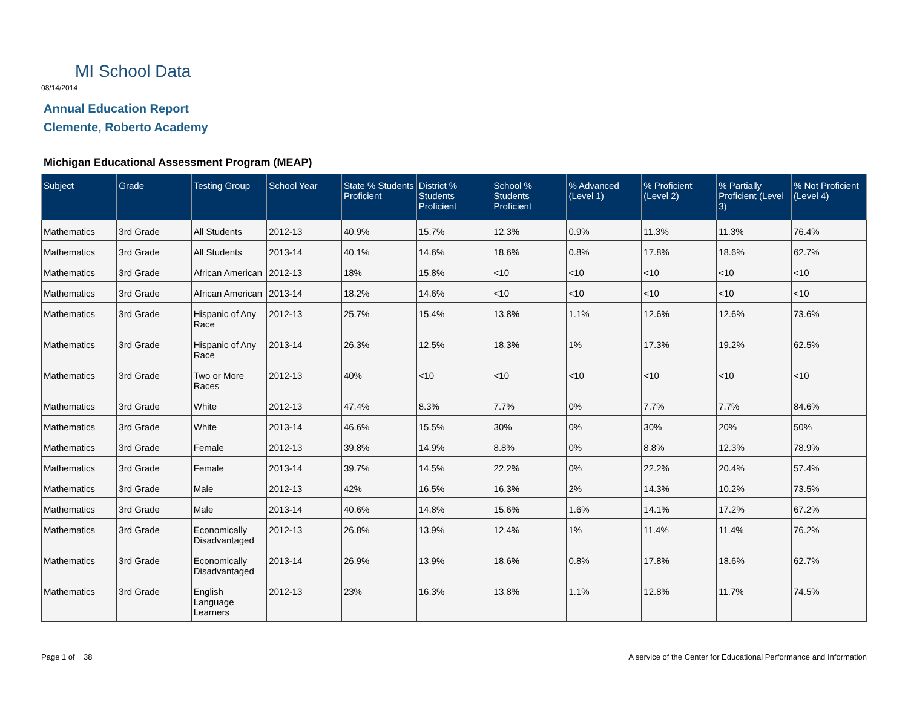MI School Data
08/14/2014
Annual Education Report
Clemente, Roberto Academy
Michigan Educational Assessment Program (MEAP)
| Subject | Grade | Testing Group | School Year | State % Students Proficient | District % Students Proficient | School % Students Proficient | % Advanced (Level 1) | % Proficient (Level 2) | % Partially Proficient (Level 3) | % Not Proficient (Level 4) |
| --- | --- | --- | --- | --- | --- | --- | --- | --- | --- | --- |
| Mathematics | 3rd Grade | All Students | 2012-13 | 40.9% | 15.7% | 12.3% | 0.9% | 11.3% | 11.3% | 76.4% |
| Mathematics | 3rd Grade | All Students | 2013-14 | 40.1% | 14.6% | 18.6% | 0.8% | 17.8% | 18.6% | 62.7% |
| Mathematics | 3rd Grade | African American | 2012-13 | 18% | 15.8% | <10 | <10 | <10 | <10 | <10 |
| Mathematics | 3rd Grade | African American | 2013-14 | 18.2% | 14.6% | <10 | <10 | <10 | <10 | <10 |
| Mathematics | 3rd Grade | Hispanic of Any Race | 2012-13 | 25.7% | 15.4% | 13.8% | 1.1% | 12.6% | 12.6% | 73.6% |
| Mathematics | 3rd Grade | Hispanic of Any Race | 2013-14 | 26.3% | 12.5% | 18.3% | 1% | 17.3% | 19.2% | 62.5% |
| Mathematics | 3rd Grade | Two or More Races | 2012-13 | 40% | <10 | <10 | <10 | <10 | <10 | <10 |
| Mathematics | 3rd Grade | White | 2012-13 | 47.4% | 8.3% | 7.7% | 0% | 7.7% | 7.7% | 84.6% |
| Mathematics | 3rd Grade | White | 2013-14 | 46.6% | 15.5% | 30% | 0% | 30% | 20% | 50% |
| Mathematics | 3rd Grade | Female | 2012-13 | 39.8% | 14.9% | 8.8% | 0% | 8.8% | 12.3% | 78.9% |
| Mathematics | 3rd Grade | Female | 2013-14 | 39.7% | 14.5% | 22.2% | 0% | 22.2% | 20.4% | 57.4% |
| Mathematics | 3rd Grade | Male | 2012-13 | 42% | 16.5% | 16.3% | 2% | 14.3% | 10.2% | 73.5% |
| Mathematics | 3rd Grade | Male | 2013-14 | 40.6% | 14.8% | 15.6% | 1.6% | 14.1% | 17.2% | 67.2% |
| Mathematics | 3rd Grade | Economically Disadvantaged | 2012-13 | 26.8% | 13.9% | 12.4% | 1% | 11.4% | 11.4% | 76.2% |
| Mathematics | 3rd Grade | Economically Disadvantaged | 2013-14 | 26.9% | 13.9% | 18.6% | 0.8% | 17.8% | 18.6% | 62.7% |
| Mathematics | 3rd Grade | English Language Learners | 2012-13 | 23% | 16.3% | 13.8% | 1.1% | 12.8% | 11.7% | 74.5% |
Page 1 of 38
A service of the Center for Educational Performance and Information